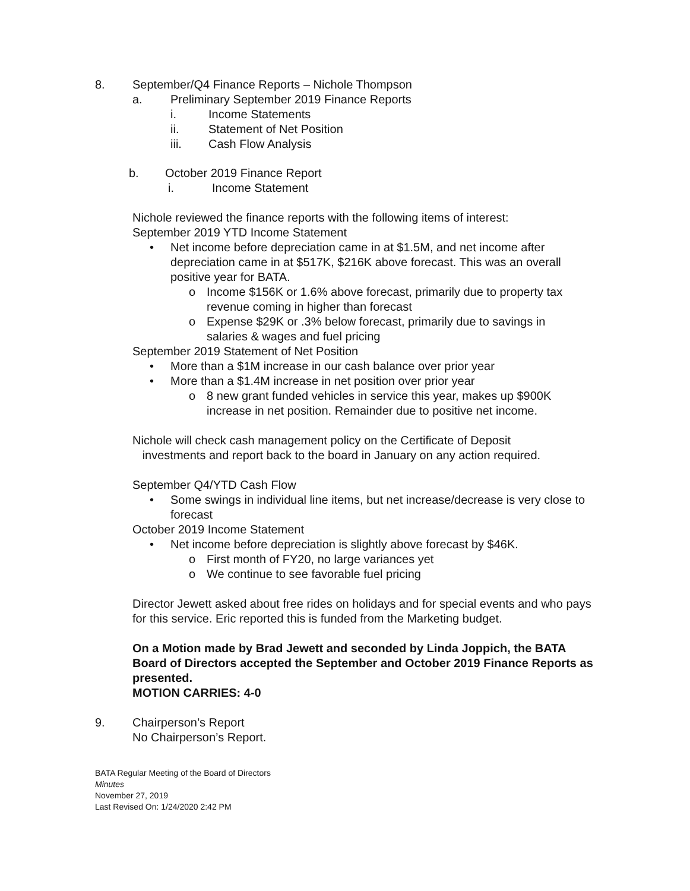8. September/Q4 Finance Reports – Nichole Thompson
a. Preliminary September 2019 Finance Reports
i. Income Statements
ii. Statement of Net Position
iii. Cash Flow Analysis
b. October 2019 Finance Report
i. Income Statement
Nichole reviewed the finance reports with the following items of interest:
September 2019 YTD Income Statement
• Net income before depreciation came in at $1.5M, and net income after depreciation came in at $517K, $216K above forecast. This was an overall positive year for BATA.
o Income $156K or 1.6% above forecast, primarily due to property tax revenue coming in higher than forecast
o Expense $29K or .3% below forecast, primarily due to savings in salaries & wages and fuel pricing
September 2019 Statement of Net Position
• More than a $1M increase in our cash balance over prior year
• More than a $1.4M increase in net position over prior year
o 8 new grant funded vehicles in service this year, makes up $900K increase in net position. Remainder due to positive net income.
Nichole will check cash management policy on the Certificate of Deposit
investments and report back to the board in January on any action required.
September Q4/YTD Cash Flow
• Some swings in individual line items, but net increase/decrease is very close to forecast
October 2019 Income Statement
• Net income before depreciation is slightly above forecast by $46K.
o First month of FY20, no large variances yet
o We continue to see favorable fuel pricing
Director Jewett asked about free rides on holidays and for special events and who pays for this service. Eric reported this is funded from the Marketing budget.
On a Motion made by Brad Jewett and seconded by Linda Joppich, the BATA Board of Directors accepted the September and October 2019 Finance Reports as presented.
MOTION CARRIES: 4-0
9. Chairperson’s Report
No Chairperson’s Report.
BATA Regular Meeting of the Board of Directors
Minutes
November 27, 2019
Last Revised On: 1/24/2020 2:42 PM